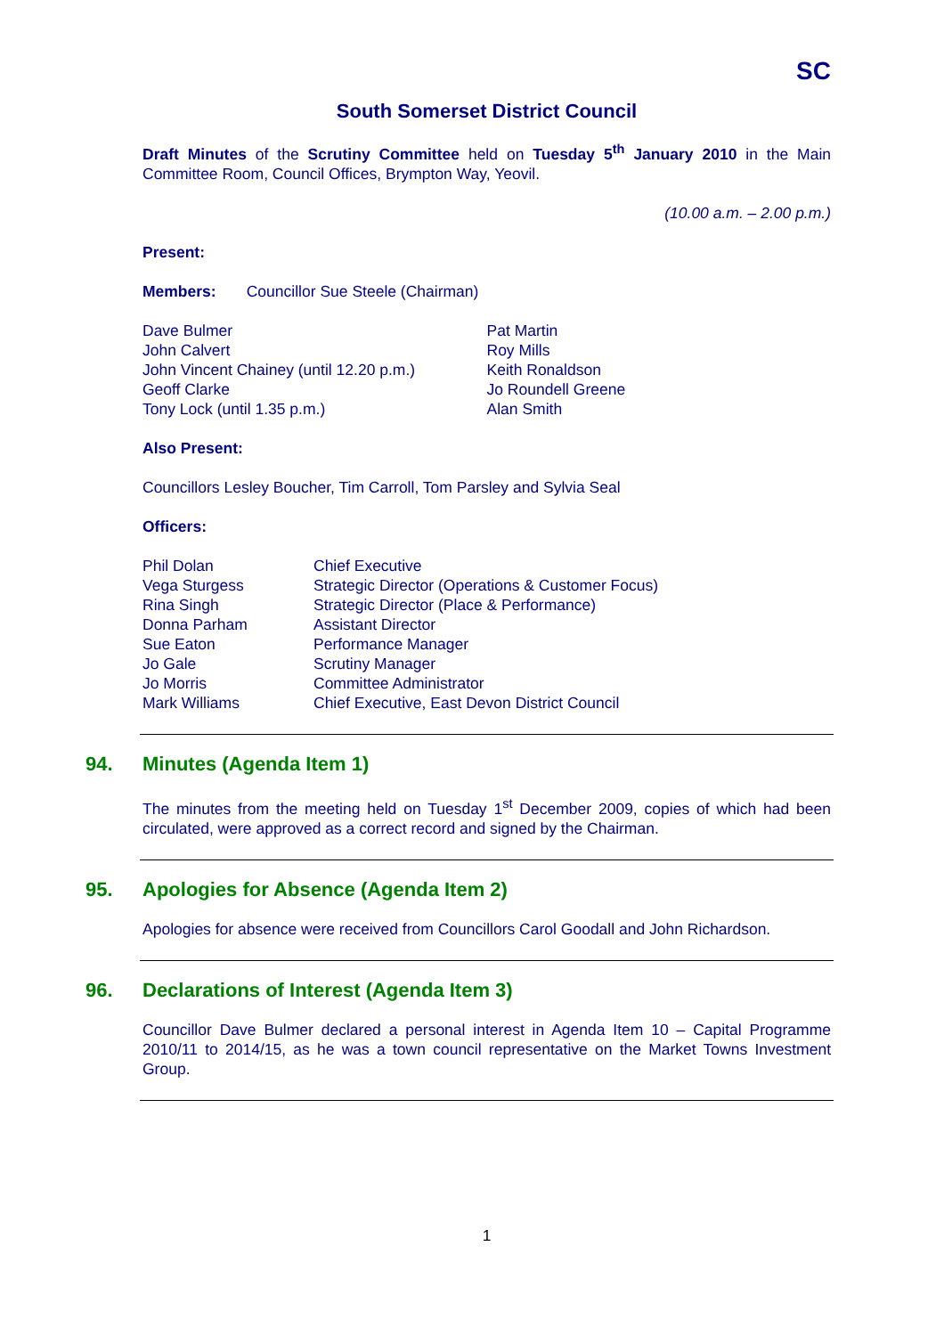SC
South Somerset District Council
Draft Minutes of the Scrutiny Committee held on Tuesday 5<sup>th</sup> January 2010 in the Main Committee Room, Council Offices, Brympton Way, Yeovil.
(10.00 a.m. – 2.00 p.m.)
Present:
Members: Councillor Sue Steele (Chairman)
Dave Bulmer
John Calvert
John Vincent Chainey (until 12.20 p.m.)
Geoff Clarke
Tony Lock (until 1.35 p.m.)
Pat Martin
Roy Mills
Keith Ronaldson
Jo Roundell Greene
Alan Smith
Also Present:
Councillors Lesley Boucher, Tim Carroll, Tom Parsley and Sylvia Seal
Officers:
Phil Dolan
Vega Sturgess
Rina Singh
Donna Parham
Sue Eaton
Jo Gale
Jo Morris
Mark Williams
Chief Executive
Strategic Director (Operations & Customer Focus)
Strategic Director (Place & Performance)
Assistant Director
Performance Manager
Scrutiny Manager
Committee Administrator
Chief Executive, East Devon District Council
94. Minutes (Agenda Item 1)
The minutes from the meeting held on Tuesday 1<sup>st</sup> December 2009, copies of which had been circulated, were approved as a correct record and signed by the Chairman.
95. Apologies for Absence (Agenda Item 2)
Apologies for absence were received from Councillors Carol Goodall and John Richardson.
96. Declarations of Interest (Agenda Item 3)
Councillor Dave Bulmer declared a personal interest in Agenda Item 10 – Capital Programme 2010/11 to 2014/15, as he was a town council representative on the Market Towns Investment Group.
1